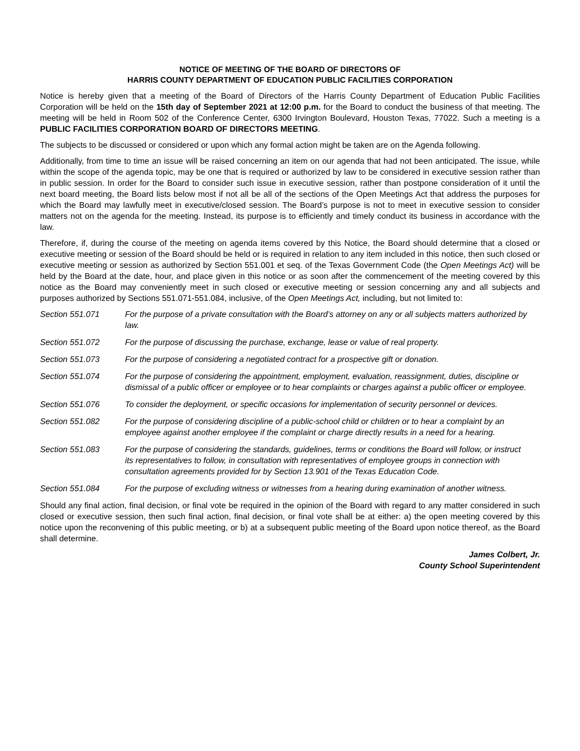NOTICE OF MEETING OF THE BOARD OF DIRECTORS OF
HARRIS COUNTY DEPARTMENT OF EDUCATION PUBLIC FACILITIES CORPORATION
Notice is hereby given that a meeting of the Board of Directors of the Harris County Department of Education Public Facilities Corporation will be held on the 15th day of September 2021 at 12:00 p.m. for the Board to conduct the business of that meeting. The meeting will be held in Room 502 of the Conference Center, 6300 Irvington Boulevard, Houston Texas, 77022. Such a meeting is a PUBLIC FACILITIES CORPORATION BOARD OF DIRECTORS MEETING.
The subjects to be discussed or considered or upon which any formal action might be taken are on the Agenda following.
Additionally, from time to time an issue will be raised concerning an item on our agenda that had not been anticipated. The issue, while within the scope of the agenda topic, may be one that is required or authorized by law to be considered in executive session rather than in public session. In order for the Board to consider such issue in executive session, rather than postpone consideration of it until the next board meeting, the Board lists below most if not all be all of the sections of the Open Meetings Act that address the purposes for which the Board may lawfully meet in executive/closed session. The Board’s purpose is not to meet in executive session to consider matters not on the agenda for the meeting. Instead, its purpose is to efficiently and timely conduct its business in accordance with the law.
Therefore, if, during the course of the meeting on agenda items covered by this Notice, the Board should determine that a closed or executive meeting or session of the Board should be held or is required in relation to any item included in this notice, then such closed or executive meeting or session as authorized by Section 551.001 et seq. of the Texas Government Code (the Open Meetings Act) will be held by the Board at the date, hour, and place given in this notice or as soon after the commencement of the meeting covered by this notice as the Board may conveniently meet in such closed or executive meeting or session concerning any and all subjects and purposes authorized by Sections 551.071-551.084, inclusive, of the Open Meetings Act, including, but not limited to:
Section 551.071 For the purpose of a private consultation with the Board’s attorney on any or all subjects matters authorized by law.
Section 551.072 For the purpose of discussing the purchase, exchange, lease or value of real property.
Section 551.073 For the purpose of considering a negotiated contract for a prospective gift or donation.
Section 551.074 For the purpose of considering the appointment, employment, evaluation, reassignment, duties, discipline or dismissal of a public officer or employee or to hear complaints or charges against a public officer or employee.
Section 551.076 To consider the deployment, or specific occasions for implementation of security personnel or devices.
Section 551.082 For the purpose of considering discipline of a public-school child or children or to hear a complaint by an employee against another employee if the complaint or charge directly results in a need for a hearing.
Section 551.083 For the purpose of considering the standards, guidelines, terms or conditions the Board will follow, or instruct its representatives to follow, in consultation with representatives of employee groups in connection with consultation agreements provided for by Section 13.901 of the Texas Education Code.
Section 551.084 For the purpose of excluding witness or witnesses from a hearing during examination of another witness.
Should any final action, final decision, or final vote be required in the opinion of the Board with regard to any matter considered in such closed or executive session, then such final action, final decision, or final vote shall be at either: a) the open meeting covered by this notice upon the reconvening of this public meeting, or b) at a subsequent public meeting of the Board upon notice thereof, as the Board shall determine.
James Colbert, Jr.
County School Superintendent